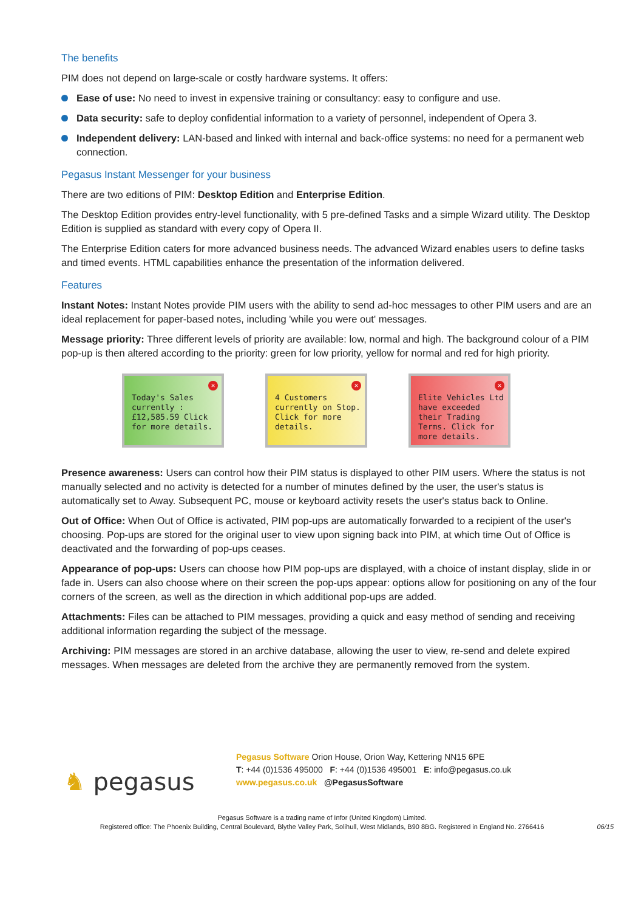The benefits
PIM does not depend on large-scale or costly hardware systems. It offers:
Ease of use: No need to invest in expensive training or consultancy: easy to configure and use.
Data security: safe to deploy confidential information to a variety of personnel, independent of Opera 3.
Independent delivery: LAN-based and linked with internal and back-office systems: no need for a permanent web connection.
Pegasus Instant Messenger for your business
There are two editions of PIM: Desktop Edition and Enterprise Edition.
The Desktop Edition provides entry-level functionality, with 5 pre-defined Tasks and a simple Wizard utility. The Desktop Edition is supplied as standard with every copy of Opera II.
The Enterprise Edition caters for more advanced business needs. The advanced Wizard enables users to define tasks and timed events. HTML capabilities enhance the presentation of the information delivered.
Features
Instant Notes: Instant Notes provide PIM users with the ability to send ad-hoc messages to other PIM users and are an ideal replacement for paper-based notes, including 'while you were out' messages.
Message priority: Three different levels of priority are available: low, normal and high. The background colour of a PIM pop-up is then altered according to the priority: green for low priority, yellow for normal and red for high priority.
✕
Today's Sales currently : £12,585.59 Click for more details.
✕
4 Customers currently on Stop. Click for more details.
✕
Elite Vehicles Ltd have exceeded their Trading Terms. Click for more details.
Presence awareness: Users can control how their PIM status is displayed to other PIM users. Where the status is not manually selected and no activity is detected for a number of minutes defined by the user, the user's status is automatically set to Away. Subsequent PC, mouse or keyboard activity resets the user's status back to Online.
Out of Office: When Out of Office is activated, PIM pop-ups are automatically forwarded to a recipient of the user's choosing. Pop-ups are stored for the original user to view upon signing back into PIM, at which time Out of Office is deactivated and the forwarding of pop-ups ceases.
Appearance of pop-ups: Users can choose how PIM pop-ups are displayed, with a choice of instant display, slide in or fade in. Users can also choose where on their screen the pop-ups appear: options allow for positioning on any of the four corners of the screen, as well as the direction in which additional pop-ups are added.
Attachments: Files can be attached to PIM messages, providing a quick and easy method of sending and receiving additional information regarding the subject of the message.
Archiving: PIM messages are stored in an archive database, allowing the user to view, re-send and delete expired messages. When messages are deleted from the archive they are permanently removed from the system.
♞ pegasus
Pegasus Software Orion House, Orion Way, Kettering NN15 6PE
T: +44 (0)1536 495000 F: +44 (0)1536 495001 E: info@pegasus.co.uk
www.pegasus.co.uk @PegasusSoftware
Pegasus Software is a trading name of Infor (United Kingdom) Limited.
Registered office: The Phoenix Building, Central Boulevard, Blythe Valley Park, Solihull, West Midlands, B90 8BG. Registered in England No. 2766416
06/15